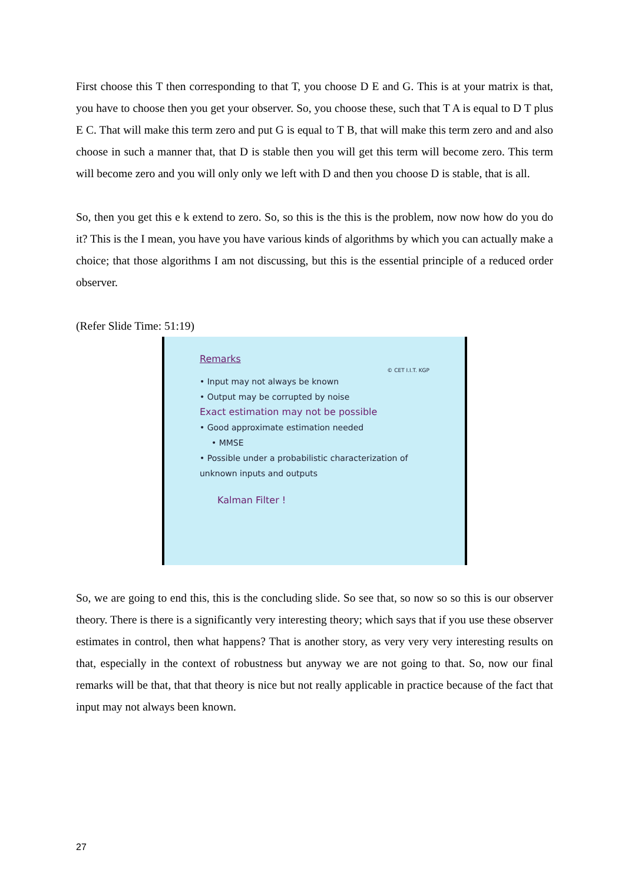First choose this T then corresponding to that T, you choose D E and G. This is at your matrix is that, you have to choose then you get your observer. So, you choose these, such that T A is equal to D T plus E C. That will make this term zero and put G is equal to T B, that will make this term zero and and also choose in such a manner that, that D is stable then you will get this term will become zero. This term will become zero and you will only only we left with D and then you choose D is stable, that is all.
So, then you get this e k extend to zero. So, so this is the this is the problem, now now how do you do it? This is the I mean, you have you have various kinds of algorithms by which you can actually make a choice; that those algorithms I am not discussing, but this is the essential principle of a reduced order observer.
(Refer Slide Time: 51:19)
Remarks
© CET I.I.T. KGP
• Input may not always be known
• Output may be corrupted by noise
Exact estimation may not be possible
• Good approximate estimation needed
• MMSE
• Possible under a probabilistic characterization of unknown inputs and outputs
Kalman Filter !
So, we are going to end this, this is the concluding slide. So see that, so now so so this is our observer theory. There is there is a significantly very interesting theory; which says that if you use these observer estimates in control, then what happens? That is another story, as very very very interesting results on that, especially in the context of robustness but anyway we are not going to that. So, now our final remarks will be that, that that theory is nice but not really applicable in practice because of the fact that input may not always been known.
27